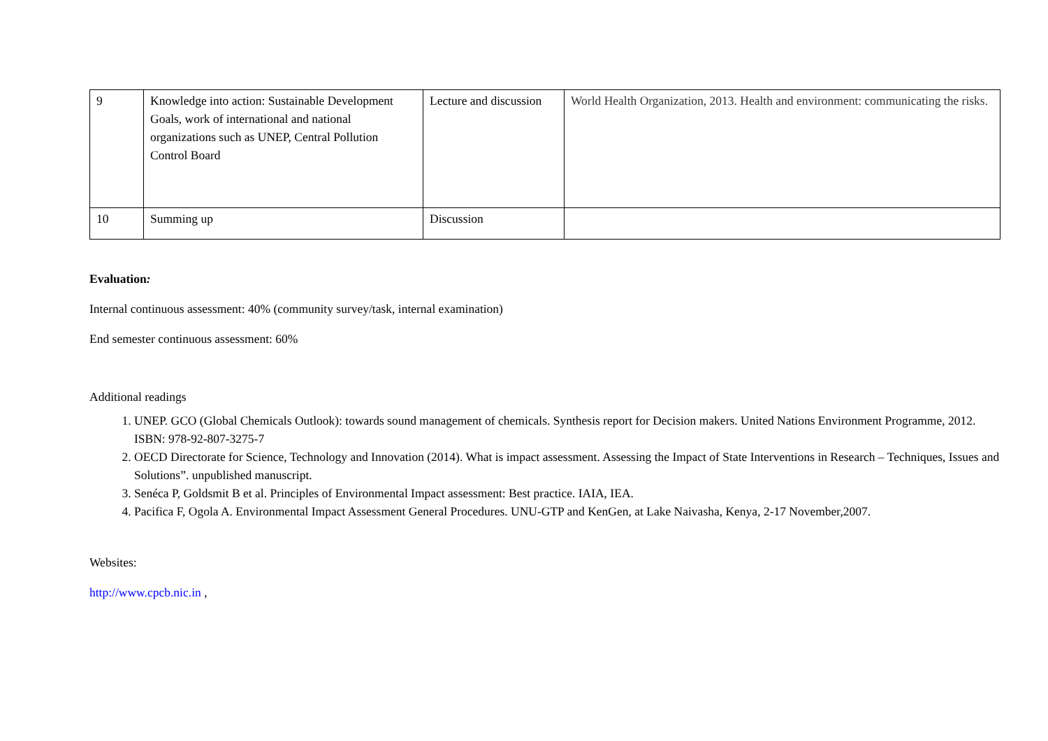| 9 | Knowledge into action: Sustainable Development Goals, work of international and national organizations such as UNEP, Central Pollution Control Board | Lecture and discussion | World Health Organization, 2013. Health and environment: communicating the risks. |
| 10 | Summing up | Discussion | |
Evaluation:
Internal continuous assessment: 40% (community survey/task, internal examination)
End semester continuous assessment: 60%
Additional readings
1. UNEP. GCO (Global Chemicals Outlook): towards sound management of chemicals. Synthesis report for Decision makers. United Nations Environment Programme, 2012. ISBN: 978-92-807-3275-7
2. OECD Directorate for Science, Technology and Innovation (2014). What is impact assessment. Assessing the Impact of State Interventions in Research – Techniques, Issues and Solutions”. unpublished manuscript.
3. Senéca P, Goldsmit B et al. Principles of Environmental Impact assessment: Best practice. IAIA, IEA.
4. Pacifica F, Ogola A. Environmental Impact Assessment General Procedures. UNU-GTP and KenGen, at Lake Naivasha, Kenya, 2-17 November,2007.
Websites:
http://www.cpcb.nic.in ,